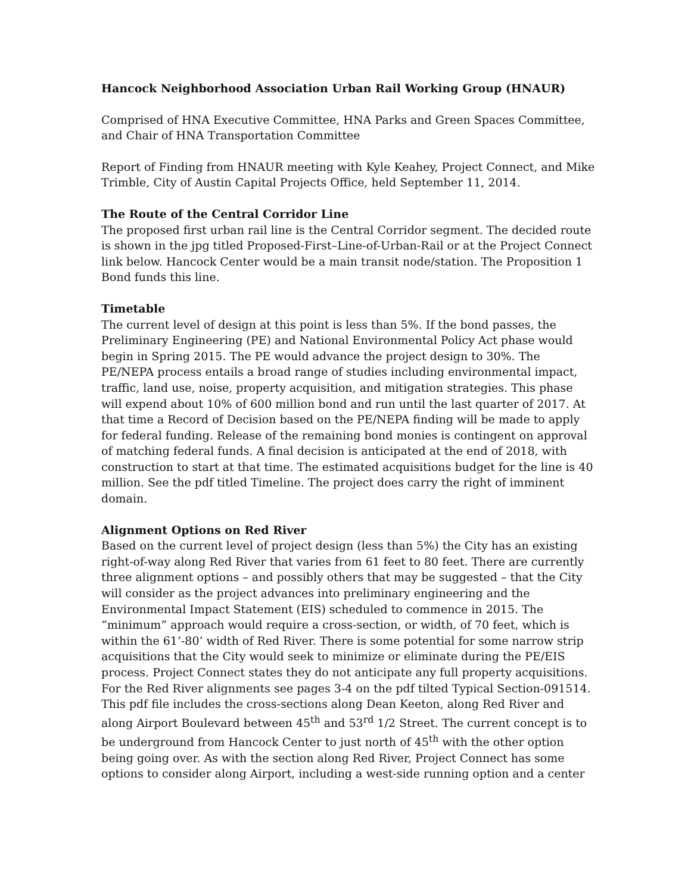Hancock Neighborhood Association Urban Rail Working Group (HNAUR)
Comprised of HNA Executive Committee, HNA Parks and Green Spaces Committee, and Chair of HNA Transportation Committee
Report of Finding from HNAUR meeting with Kyle Keahey, Project Connect, and Mike Trimble, City of Austin Capital Projects Office, held September 11, 2014.
The Route of the Central Corridor Line
The proposed first urban rail line is the Central Corridor segment. The decided route is shown in the jpg titled Proposed-First–Line-of-Urban-Rail or at the Project Connect link below. Hancock Center would be a main transit node/station. The Proposition 1 Bond funds this line.
Timetable
The current level of design at this point is less than 5%. If the bond passes, the Preliminary Engineering (PE) and National Environmental Policy Act phase would begin in Spring 2015. The PE would advance the project design to 30%. The PE/NEPA process entails a broad range of studies including environmental impact, traffic, land use, noise, property acquisition, and mitigation strategies. This phase will expend about 10% of 600 million bond and run until the last quarter of 2017. At that time a Record of Decision based on the PE/NEPA finding will be made to apply for federal funding. Release of the remaining bond monies is contingent on approval of matching federal funds. A final decision is anticipated at the end of 2018, with construction to start at that time. The estimated acquisitions budget for the line is 40 million. See the pdf titled Timeline. The project does carry the right of imminent domain.
Alignment Options on Red River
Based on the current level of project design (less than 5%) the City has an existing right-of-way along Red River that varies from 61 feet to 80 feet. There are currently three alignment options – and possibly others that may be suggested – that the City will consider as the project advances into preliminary engineering and the Environmental Impact Statement (EIS) scheduled to commence in 2015. The “minimum” approach would require a cross-section, or width, of 70 feet, which is within the 61’-80’ width of Red River. There is some potential for some narrow strip acquisitions that the City would seek to minimize or eliminate during the PE/EIS process. Project Connect states they do not anticipate any full property acquisitions.
For the Red River alignments see pages 3-4 on the pdf tilted Typical Section-091514. This pdf file includes the cross-sections along Dean Keeton, along Red River and along Airport Boulevard between 45<sup>th</sup> and 53<sup>rd</sup> 1/2 Street. The current concept is to be underground from Hancock Center to just north of 45<sup>th</sup> with the other option being going over. As with the section along Red River, Project Connect has some options to consider along Airport, including a west-side running option and a center